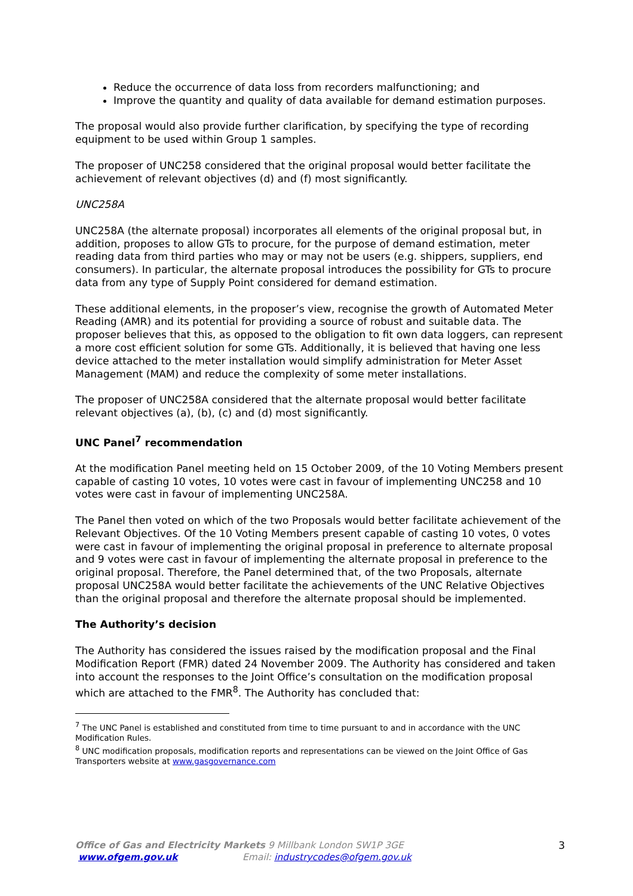Reduce the occurrence of data loss from recorders malfunctioning; and
Improve the quantity and quality of data available for demand estimation purposes.
The proposal would also provide further clarification, by specifying the type of recording equipment to be used within Group 1 samples.
The proposer of UNC258 considered that the original proposal would better facilitate the achievement of relevant objectives (d) and (f) most significantly.
UNC258A
UNC258A (the alternate proposal) incorporates all elements of the original proposal but, in addition, proposes to allow GTs to procure, for the purpose of demand estimation, meter reading data from third parties who may or may not be users (e.g. shippers, suppliers, end consumers). In particular, the alternate proposal introduces the possibility for GTs to procure data from any type of Supply Point considered for demand estimation.
These additional elements, in the proposer’s view, recognise the growth of Automated Meter Reading (AMR) and its potential for providing a source of robust and suitable data. The proposer believes that this, as opposed to the obligation to fit own data loggers, can represent a more cost efficient solution for some GTs. Additionally, it is believed that having one less device attached to the meter installation would simplify administration for Meter Asset Management (MAM) and reduce the complexity of some meter installations.
The proposer of UNC258A considered that the alternate proposal would better facilitate relevant objectives (a), (b), (c) and (d) most significantly.
UNC Panel<sup>7</sup> recommendation
At the modification Panel meeting held on 15 October 2009, of the 10 Voting Members present capable of casting 10 votes, 10 votes were cast in favour of implementing UNC258 and 10 votes were cast in favour of implementing UNC258A.
The Panel then voted on which of the two Proposals would better facilitate achievement of the Relevant Objectives. Of the 10 Voting Members present capable of casting 10 votes, 0 votes were cast in favour of implementing the original proposal in preference to alternate proposal and 9 votes were cast in favour of implementing the alternate proposal in preference to the original proposal. Therefore, the Panel determined that, of the two Proposals, alternate proposal UNC258A would better facilitate the achievements of the UNC Relative Objectives than the original proposal and therefore the alternate proposal should be implemented.
The Authority’s decision
The Authority has considered the issues raised by the modification proposal and the Final Modification Report (FMR) dated 24 November 2009. The Authority has considered and taken into account the responses to the Joint Office’s consultation on the modification proposal which are attached to the FMR<sup>8</sup>. The Authority has concluded that:
<sup>7</sup> The UNC Panel is established and constituted from time to time pursuant to and in accordance with the UNC Modification Rules.
<sup>8</sup> UNC modification proposals, modification reports and representations can be viewed on the Joint Office of Gas Transporters website at www.gasgovernance.com
3 Office of Gas and Electricity Markets 9 Millbank London SW1P 3GE
www.ofgem.gov.uk Email: industrycodes@ofgem.gov.uk